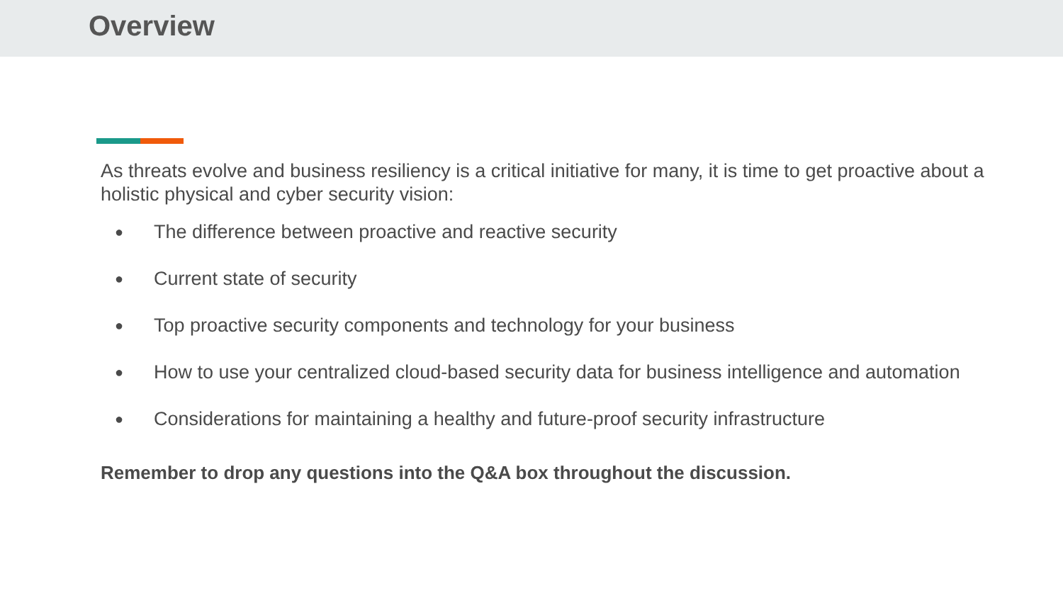Overview
As threats evolve and business resiliency is a critical initiative for many, it is time to get proactive about a holistic physical and cyber security vision:
● The difference between proactive and reactive security
● Current state of security
● Top proactive security components and technology for your business
● How to use your centralized cloud-based security data for business intelligence and automation
● Considerations for maintaining a healthy and future-proof security infrastructure
Remember to drop any questions into the Q&A box throughout the discussion.